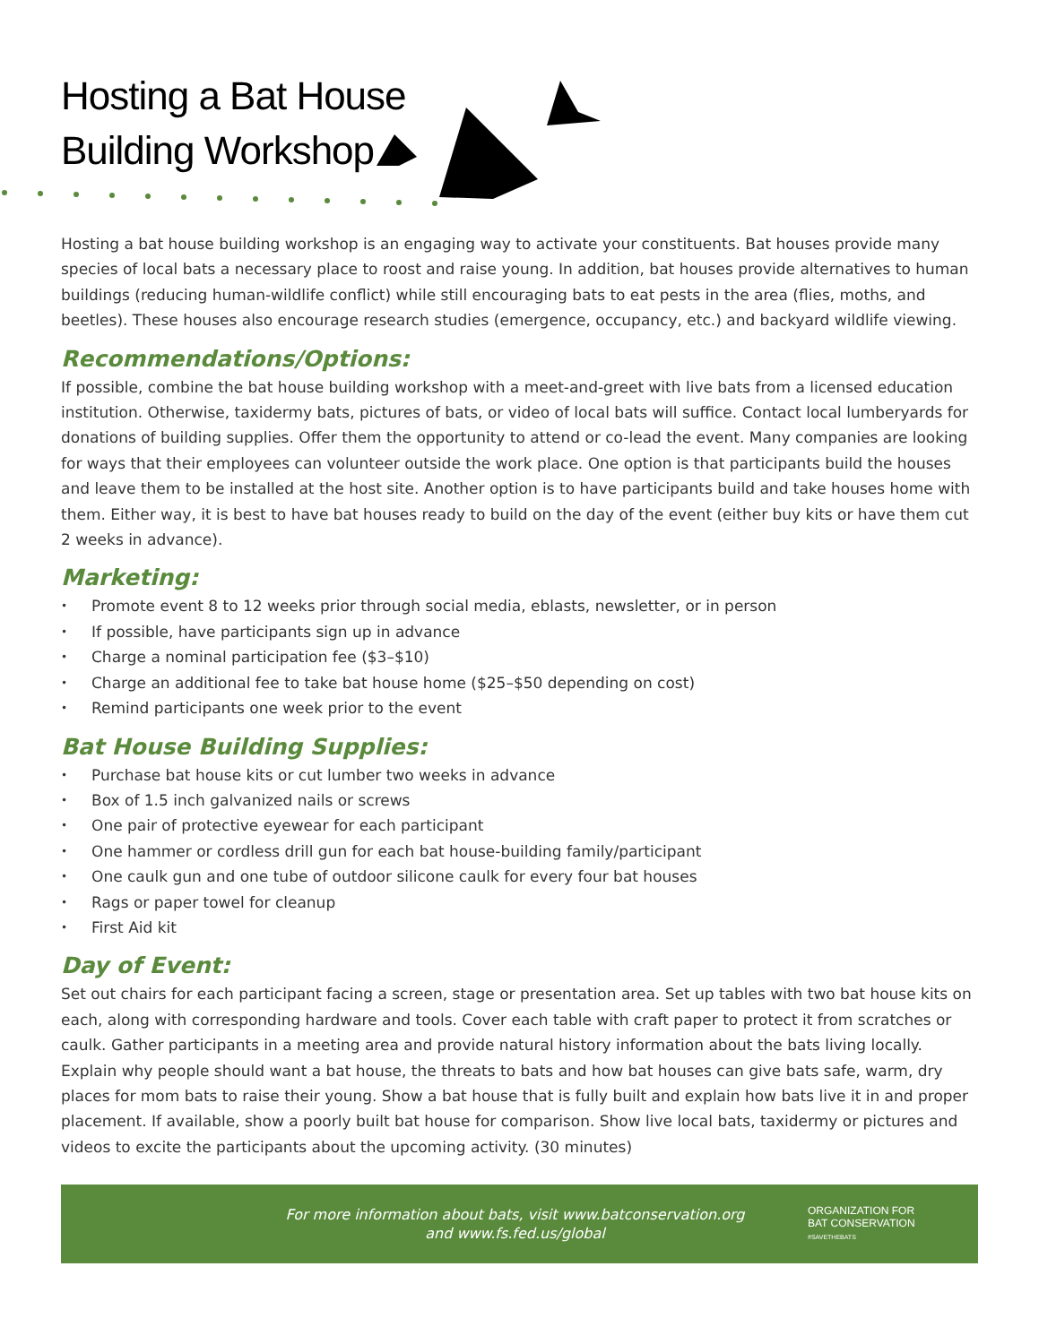Hosting a Bat House
Building Workshop
Hosting a bat house building workshop is an engaging way to activate your constituents. Bat houses provide many species of local bats a necessary place to roost and raise young. In addition, bat houses provide alternatives to human buildings (reducing human-wildlife conflict) while still encouraging bats to eat pests in the area (flies, moths, and beetles). These houses also encourage research studies (emergence, occupancy, etc.) and backyard wildlife viewing.
Recommendations/Options:
If possible, combine the bat house building workshop with a meet-and-greet with live bats from a licensed education institution. Otherwise, taxidermy bats, pictures of bats, or video of local bats will suffice. Contact local lumberyards for donations of building supplies. Offer them the opportunity to attend or co-lead the event. Many companies are looking for ways that their employees can volunteer outside the work place. One option is that participants build the houses and leave them to be installed at the host site. Another option is to have participants build and take houses home with them. Either way, it is best to have bat houses ready to build on the day of the event (either buy kits or have them cut 2 weeks in advance).
Marketing:
• Promote event 8 to 12 weeks prior through social media, eblasts, newsletter, or in person
• If possible, have participants sign up in advance
• Charge a nominal participation fee ($3–$10)
• Charge an additional fee to take bat house home ($25–$50 depending on cost)
• Remind participants one week prior to the event
Bat House Building Supplies:
• Purchase bat house kits or cut lumber two weeks in advance
• Box of 1.5 inch galvanized nails or screws
• One pair of protective eyewear for each participant
• One hammer or cordless drill gun for each bat house-building family/participant
• One caulk gun and one tube of outdoor silicone caulk for every four bat houses
• Rags or paper towel for cleanup
• First Aid kit
Day of Event:
Set out chairs for each participant facing a screen, stage or presentation area. Set up tables with two bat house kits on each, along with corresponding hardware and tools. Cover each table with craft paper to protect it from scratches or caulk. Gather participants in a meeting area and provide natural history information about the bats living locally. Explain why people should want a bat house, the threats to bats and how bat houses can give bats safe, warm, dry places for mom bats to raise their young. Show a bat house that is fully built and explain how bats live it in and proper placement. If available, show a poorly built bat house for comparison. Show live local bats, taxidermy or pictures and videos to excite the participants about the upcoming activity. (30 minutes)
For more information about bats, visit www.batconservation.org
and www.fs.fed.us/global
ORGANIZATION FOR
BAT CONSERVATION
#SAVETHEBATS